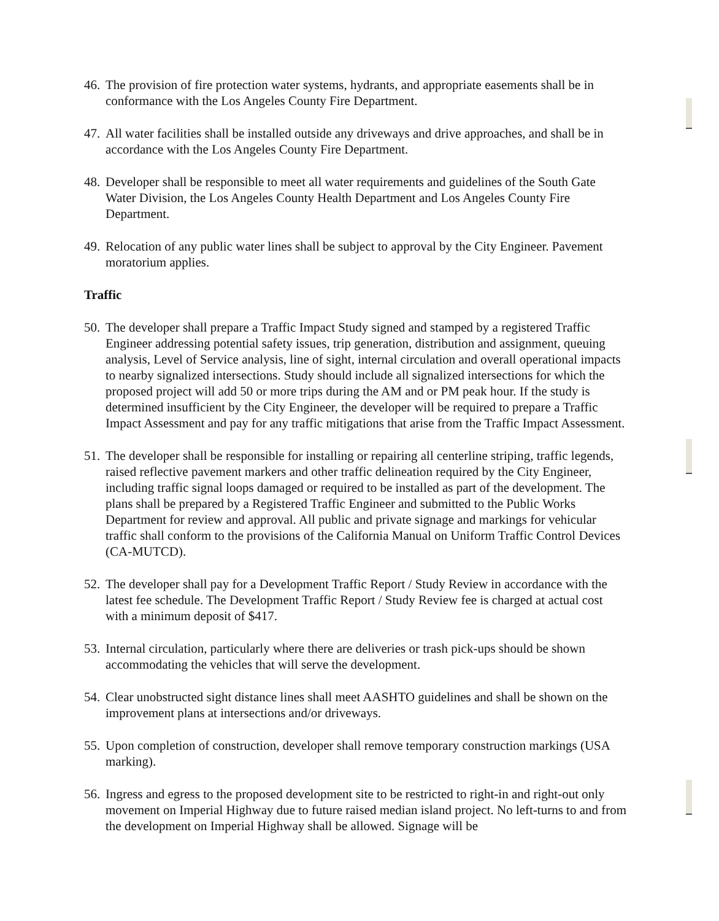46.
The provision of fire protection water systems, hydrants, and appropriate easements shall be in conformance with the Los Angeles County Fire Department.
47.
All water facilities shall be installed outside any driveways and drive approaches, and shall be in accordance with the Los Angeles County Fire Department.
48.
Developer shall be responsible to meet all water requirements and guidelines of the South Gate Water Division, the Los Angeles County Health Department and Los Angeles County Fire Department.
49.
Relocation of any public water lines shall be subject to approval by the City Engineer. Pavement moratorium applies.
Traffic
50.
The developer shall prepare a Traffic Impact Study signed and stamped by a registered Traffic Engineer addressing potential safety issues, trip generation, distribution and assignment, queuing analysis, Level of Service analysis, line of sight, internal circulation and overall operational impacts to nearby signalized intersections. Study should include all signalized intersections for which the proposed project will add 50 or more trips during the AM and or PM peak hour. If the study is determined insufficient by the City Engineer, the developer will be required to prepare a Traffic Impact Assessment and pay for any traffic mitigations that arise from the Traffic Impact Assessment.
51.
The developer shall be responsible for installing or repairing all centerline striping, traffic legends, raised reflective pavement markers and other traffic delineation required by the City Engineer, including traffic signal loops damaged or required to be installed as part of the development. The plans shall be prepared by a Registered Traffic Engineer and submitted to the Public Works Department for review and approval. All public and private signage and markings for vehicular traffic shall conform to the provisions of the California Manual on Uniform Traffic Control Devices (CA-MUTCD).
52.
The developer shall pay for a Development Traffic Report / Study Review in accordance with the latest fee schedule. The Development Traffic Report / Study Review fee is charged at actual cost with a minimum deposit of $417.
53.
Internal circulation, particularly where there are deliveries or trash pick-ups should be shown accommodating the vehicles that will serve the development.
54.
Clear unobstructed sight distance lines shall meet AASHTO guidelines and shall be shown on the improvement plans at intersections and/or driveways.
55.
Upon completion of construction, developer shall remove temporary construction markings (USA marking).
56.
Ingress and egress to the proposed development site to be restricted to right-in and right-out only movement on Imperial Highway due to future raised median island project. No left-turns to and from the development on Imperial Highway shall be allowed. Signage will be